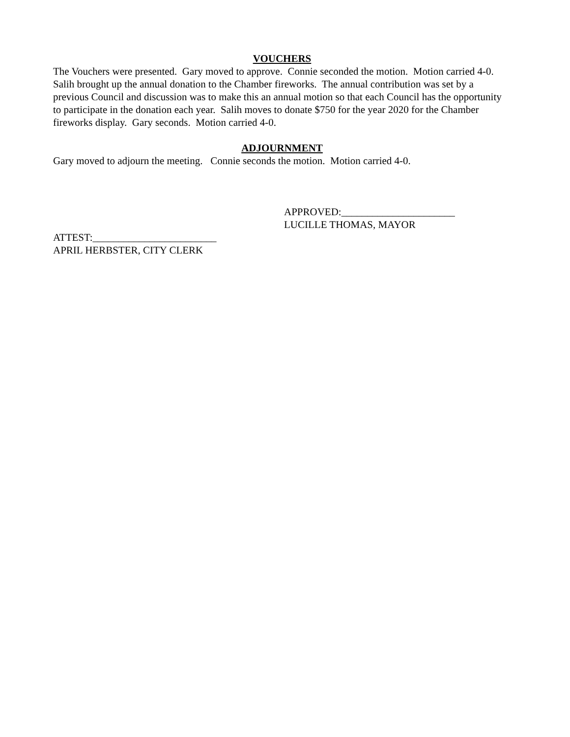VOUCHERS
The Vouchers were presented. Gary moved to approve. Connie seconded the motion. Motion carried 4-0. Salih brought up the annual donation to the Chamber fireworks. The annual contribution was set by a previous Council and discussion was to make this an annual motion so that each Council has the opportunity to participate in the donation each year. Salih moves to donate $750 for the year 2020 for the Chamber fireworks display. Gary seconds. Motion carried 4-0.
ADJOURNMENT
Gary moved to adjourn the meeting. Connie seconds the motion. Motion carried 4-0.
APPROVED:______________________
LUCILLE THOMAS, MAYOR
ATTEST:________________________
APRIL HERBSTER, CITY CLERK